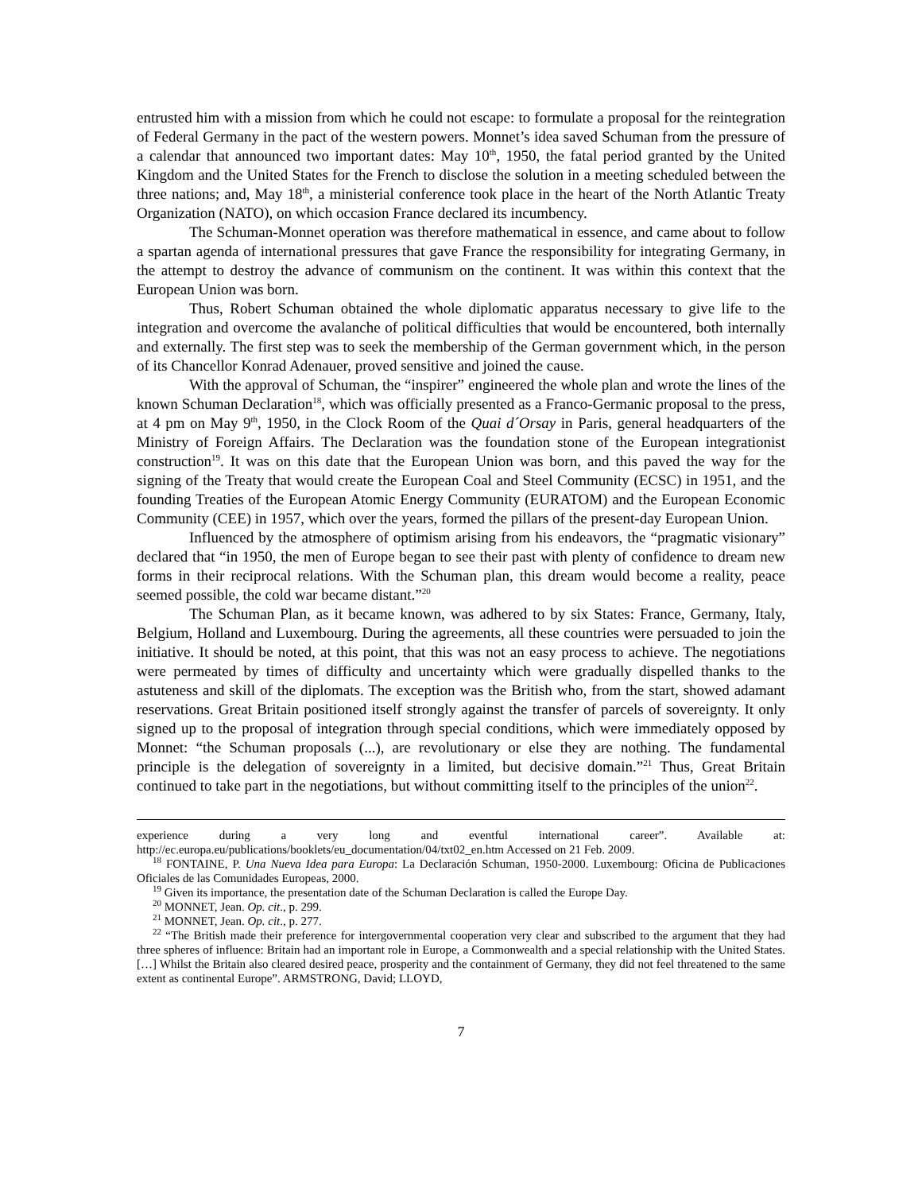entrusted him with a mission from which he could not escape: to formulate a proposal for the reintegration of Federal Germany in the pact of the western powers. Monnet’s idea saved Schuman from the pressure of a calendar that announced two important dates: May 10<sup>th</sup>, 1950, the fatal period granted by the United Kingdom and the United States for the French to disclose the solution in a meeting scheduled between the three nations; and, May 18<sup>th</sup>, a ministerial conference took place in the heart of the North Atlantic Treaty Organization (NATO), on which occasion France declared its incumbency.
The Schuman-Monnet operation was therefore mathematical in essence, and came about to follow a spartan agenda of international pressures that gave France the responsibility for integrating Germany, in the attempt to destroy the advance of communism on the continent. It was within this context that the European Union was born.
Thus, Robert Schuman obtained the whole diplomatic apparatus necessary to give life to the integration and overcome the avalanche of political difficulties that would be encountered, both internally and externally. The first step was to seek the membership of the German government which, in the person of its Chancellor Konrad Adenauer, proved sensitive and joined the cause.
With the approval of Schuman, the “inspirer” engineered the whole plan and wrote the lines of the known Schuman Declaration<sup>18</sup>, which was officially presented as a Franco-Germanic proposal to the press, at 4 pm on May 9<sup>th</sup>, 1950, in the Clock Room of the Quai d´Orsay in Paris, general headquarters of the Ministry of Foreign Affairs. The Declaration was the foundation stone of the European integrationist construction<sup>19</sup>. It was on this date that the European Union was born, and this paved the way for the signing of the Treaty that would create the European Coal and Steel Community (ECSC) in 1951, and the founding Treaties of the European Atomic Energy Community (EURATOM) and the European Economic Community (CEE) in 1957, which over the years, formed the pillars of the present-day European Union.
Influenced by the atmosphere of optimism arising from his endeavors, the “pragmatic visionary” declared that “in 1950, the men of Europe began to see their past with plenty of confidence to dream new forms in their reciprocal relations. With the Schuman plan, this dream would become a reality, peace seemed possible, the cold war became distant.”<sup>20</sup>
The Schuman Plan, as it became known, was adhered to by six States: France, Germany, Italy, Belgium, Holland and Luxembourg. During the agreements, all these countries were persuaded to join the initiative. It should be noted, at this point, that this was not an easy process to achieve. The negotiations were permeated by times of difficulty and uncertainty which were gradually dispelled thanks to the astuteness and skill of the diplomats. The exception was the British who, from the start, showed adamant reservations. Great Britain positioned itself strongly against the transfer of parcels of sovereignty. It only signed up to the proposal of integration through special conditions, which were immediately opposed by Monnet: “the Schuman proposals (...), are revolutionary or else they are nothing. The fundamental principle is the delegation of sovereignty in a limited, but decisive domain.”<sup>21</sup> Thus, Great Britain continued to take part in the negotiations, but without committing itself to the principles of the union<sup>22</sup>.
experience during a very long and eventful international career”. Available at: http://ec.europa.eu/publications/booklets/eu_documentation/04/txt02_en.htm Accessed on 21 Feb. 2009.
<sup>18</sup> FONTAINE, P. Una Nueva Idea para Europa: La Declaración Schuman, 1950-2000. Luxembourg: Oficina de Publicaciones Oficiales de las Comunidades Europeas, 2000.
<sup>19</sup> Given its importance, the presentation date of the Schuman Declaration is called the Europe Day.
<sup>20</sup> MONNET, Jean. Op. cit., p. 299.
<sup>21</sup> MONNET, Jean. Op. cit., p. 277.
<sup>22</sup> “The British made their preference for intergovernmental cooperation very clear and subscribed to the argument that they had three spheres of influence: Britain had an important role in Europe, a Commonwealth and a special relationship with the United States. […] Whilst the Britain also cleared desired peace, prosperity and the containment of Germany, they did not feel threatened to the same extent as continental Europe”. ARMSTRONG, David; LLOYD,
7